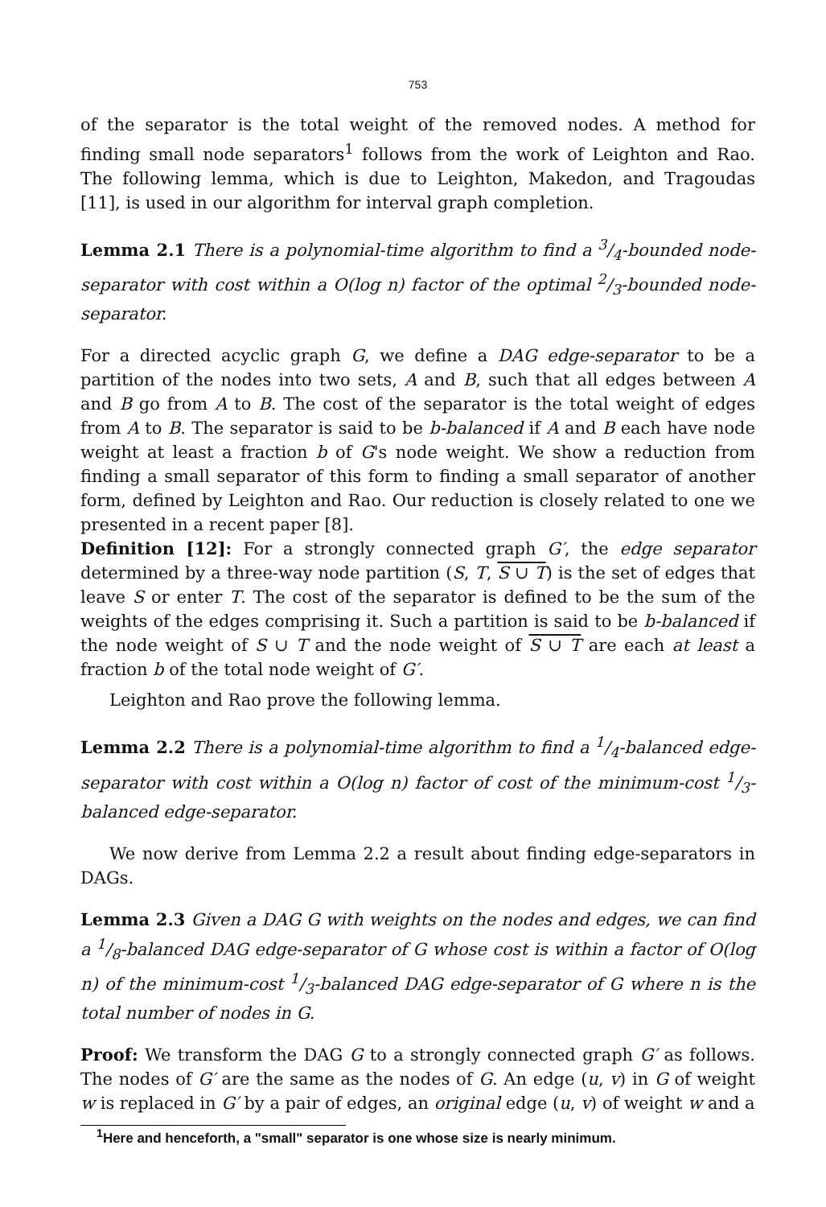753
of the separator is the total weight of the removed nodes. A method for finding small node separators<sup>1</sup> follows from the work of Leighton and Rao. The following lemma, which is due to Leighton, Makedon, and Tragoudas [11], is used in our algorithm for interval graph completion.
Lemma 2.1 There is a polynomial-time algorithm to find a 3/4-bounded node-separator with cost within a O(log n) factor of the optimal 2/3-bounded node-separator.
For a directed acyclic graph G, we define a DAG edge-separator to be a partition of the nodes into two sets, A and B, such that all edges between A and B go from A to B. The cost of the separator is the total weight of edges from A to B. The separator is said to be b-balanced if A and B each have node weight at least a fraction b of G's node weight. We show a reduction from finding a small separator of this form to finding a small separator of another form, defined by Leighton and Rao. Our reduction is closely related to one we presented in a recent paper [8].
Definition [12]: For a strongly connected graph G′, the edge separator determined by a three-way node partition (S, T, S ∪ T) is the set of edges that leave S or enter T. The cost of the separator is defined to be the sum of the weights of the edges comprising it. Such a partition is said to be b-balanced if the node weight of S ∪ T and the node weight of S ∪ T are each at least a fraction b of the total node weight of G′.
Leighton and Rao prove the following lemma.
Lemma 2.2 There is a polynomial-time algorithm to find a 1/4-balanced edge-separator with cost within a O(log n) factor of cost of the minimum-cost 1/3-balanced edge-separator.
We now derive from Lemma 2.2 a result about finding edge-separators in DAGs.
Lemma 2.3 Given a DAG G with weights on the nodes and edges, we can find a 1/8-balanced DAG edge-separator of G whose cost is within a factor of O(log n) of the minimum-cost 1/3-balanced DAG edge-separator of G where n is the total number of nodes in G.
Proof: We transform the DAG G to a strongly connected graph G′ as follows. The nodes of G′ are the same as the nodes of G. An edge (u, v) in G of weight w is replaced in G′ by a pair of edges, an original edge (u, v) of weight w and a
<sup>1</sup> Here and henceforth, a "small" separator is one whose size is nearly minimum.